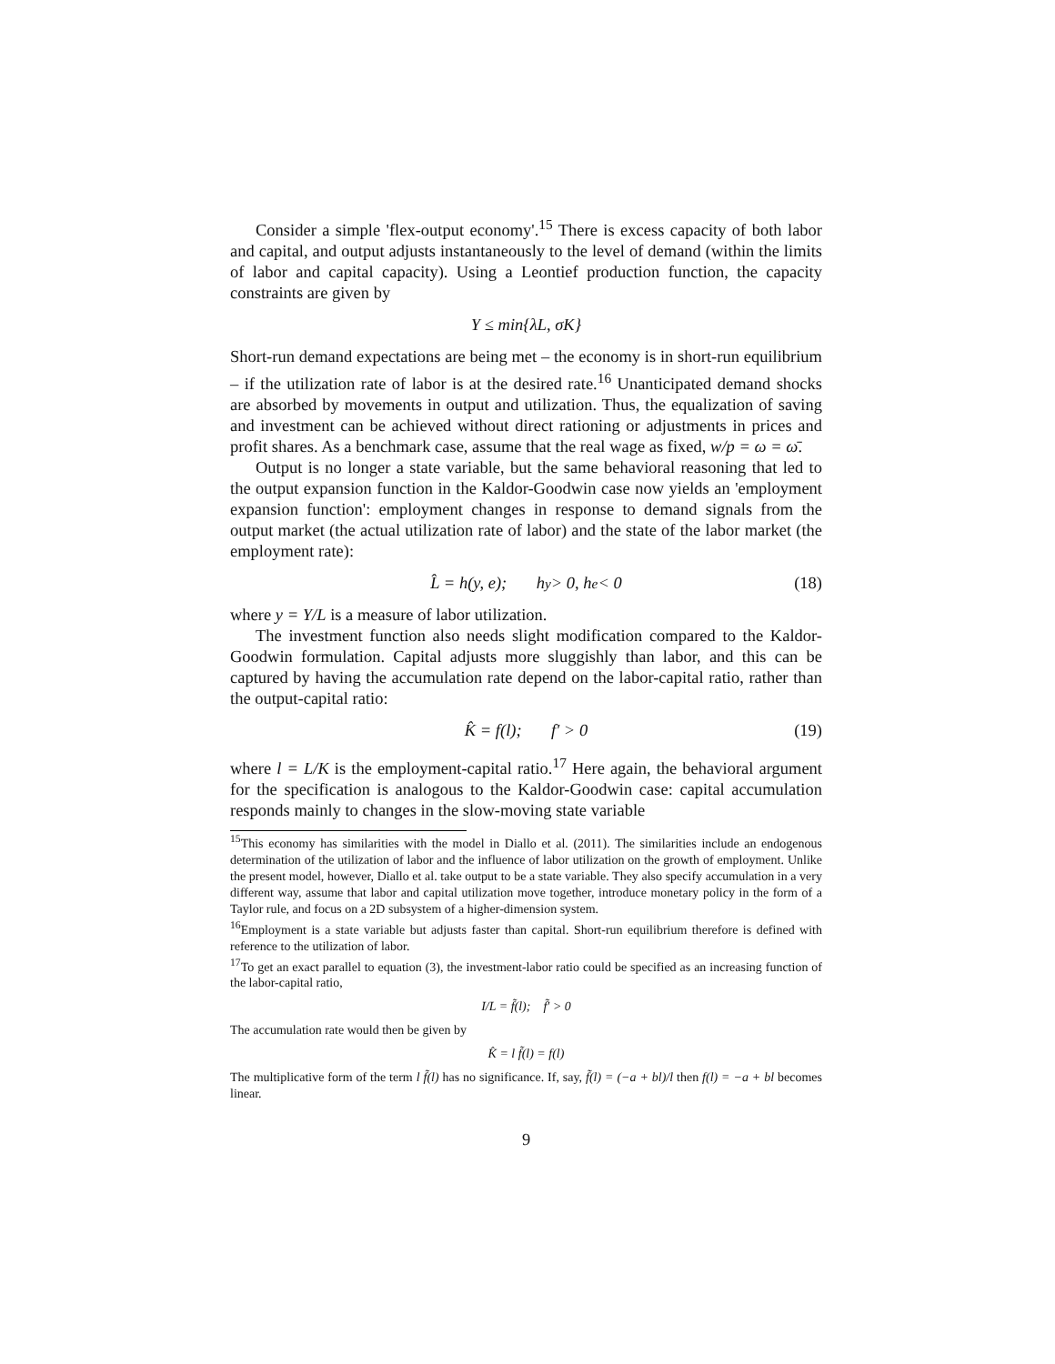Consider a simple 'flex-output economy'.<sup>15</sup> There is excess capacity of both labor and capital, and output adjusts instantaneously to the level of demand (within the limits of labor and capital capacity). Using a Leontief production function, the capacity constraints are given by
Y ≤ min{λL, σK}
Short-run demand expectations are being met – the economy is in short-run equilibrium – if the utilization rate of labor is at the desired rate.<sup>16</sup> Unanticipated demand shocks are absorbed by movements in output and utilization. Thus, the equalization of saving and investment can be achieved without direct rationing or adjustments in prices and profit shares. As a benchmark case, assume that the real wage as fixed, w/p = ω = ω̄.
Output is no longer a state variable, but the same behavioral reasoning that led to the output expansion function in the Kaldor-Goodwin case now yields an 'employment expansion function': employment changes in response to demand signals from the output market (the actual utilization rate of labor) and the state of the labor market (the employment rate):
L̂ = h(y, e); h<sub>y</sub> > 0, h<sub>e</sub> < 0 (18)
where y = Y/L is a measure of labor utilization.
The investment function also needs slight modification compared to the Kaldor-Goodwin formulation. Capital adjusts more sluggishly than labor, and this can be captured by having the accumulation rate depend on the labor-capital ratio, rather than the output-capital ratio:
K̂ = f(l); f′ > 0 (19)
where l = L/K is the employment-capital ratio.<sup>17</sup> Here again, the behavioral argument for the specification is analogous to the Kaldor-Goodwin case: capital accumulation responds mainly to changes in the slow-moving state variable
<sup>15</sup> This economy has similarities with the model in Diallo et al. (2011). The similarities include an endogenous determination of the utilization of labor and the influence of labor utilization on the growth of employment. Unlike the present model, however, Diallo et al. take output to be a state variable. They also specify accumulation in a very different way, assume that labor and capital utilization move together, introduce monetary policy in the form of a Taylor rule, and focus on a 2D subsystem of a higher-dimension system.
<sup>16</sup> Employment is a state variable but adjusts faster than capital. Short-run equilibrium therefore is defined with reference to the utilization of labor.
<sup>17</sup> To get an exact parallel to equation (3), the investment-labor ratio could be specified as an increasing function of the labor-capital ratio,
I/L = f̃(l); f̃′ > 0
The accumulation rate would then be given by
K̂ = l f̃(l) = f(l)
The multiplicative form of the term l f̃(l) has no significance. If, say, f̃(l) = (−a + bl)/l then f(l) = −a + bl becomes linear.
9